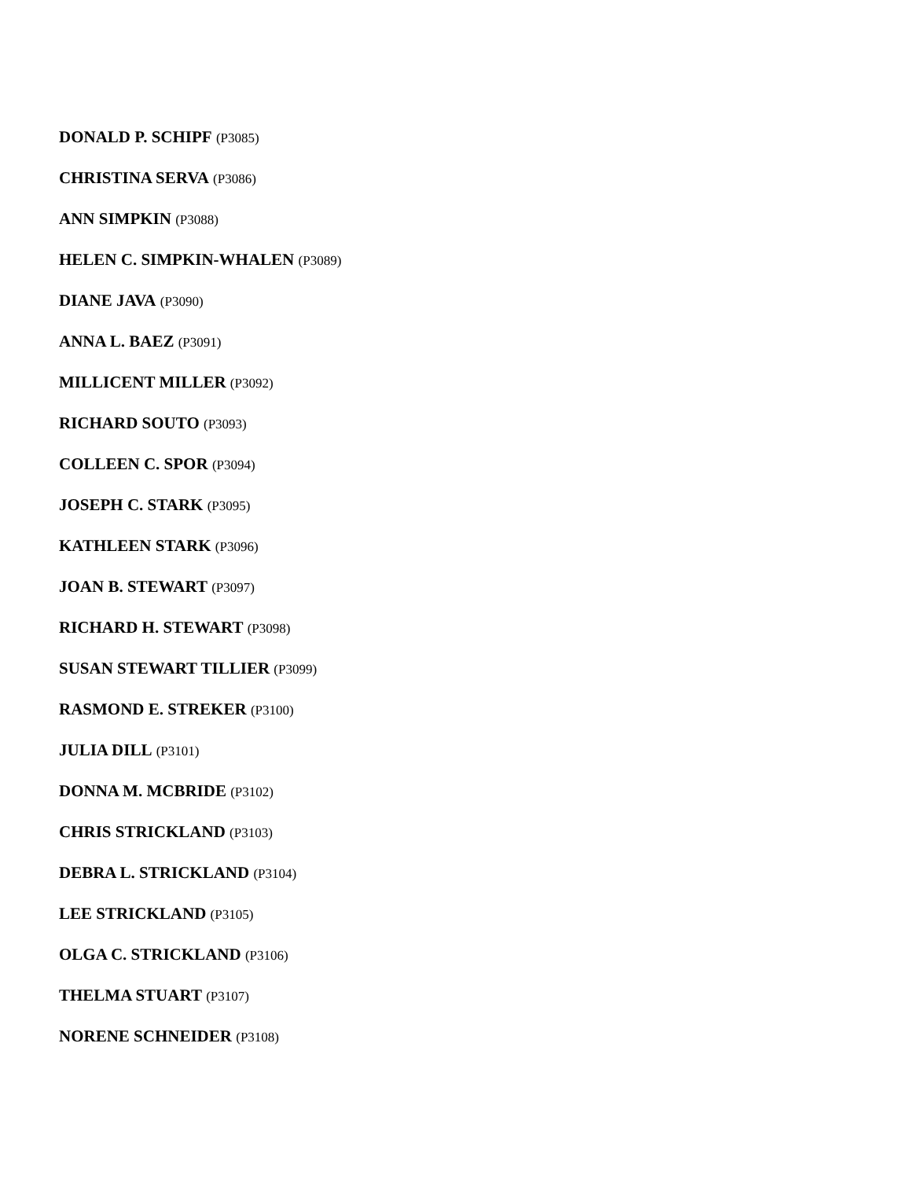DONALD P. SCHIPF (P3085)
CHRISTINA SERVA (P3086)
ANN SIMPKIN (P3088)
HELEN C. SIMPKIN-WHALEN (P3089)
DIANE JAVA (P3090)
ANNA L. BAEZ (P3091)
MILLICENT MILLER (P3092)
RICHARD SOUTO (P3093)
COLLEEN C. SPOR (P3094)
JOSEPH C. STARK (P3095)
KATHLEEN STARK (P3096)
JOAN B. STEWART (P3097)
RICHARD H. STEWART (P3098)
SUSAN STEWART TILLIER (P3099)
RASMOND E. STREKER (P3100)
JULIA DILL (P3101)
DONNA M. MCBRIDE (P3102)
CHRIS STRICKLAND (P3103)
DEBRA L. STRICKLAND (P3104)
LEE STRICKLAND (P3105)
OLGA C. STRICKLAND (P3106)
THELMA STUART (P3107)
NORENE SCHNEIDER (P3108)